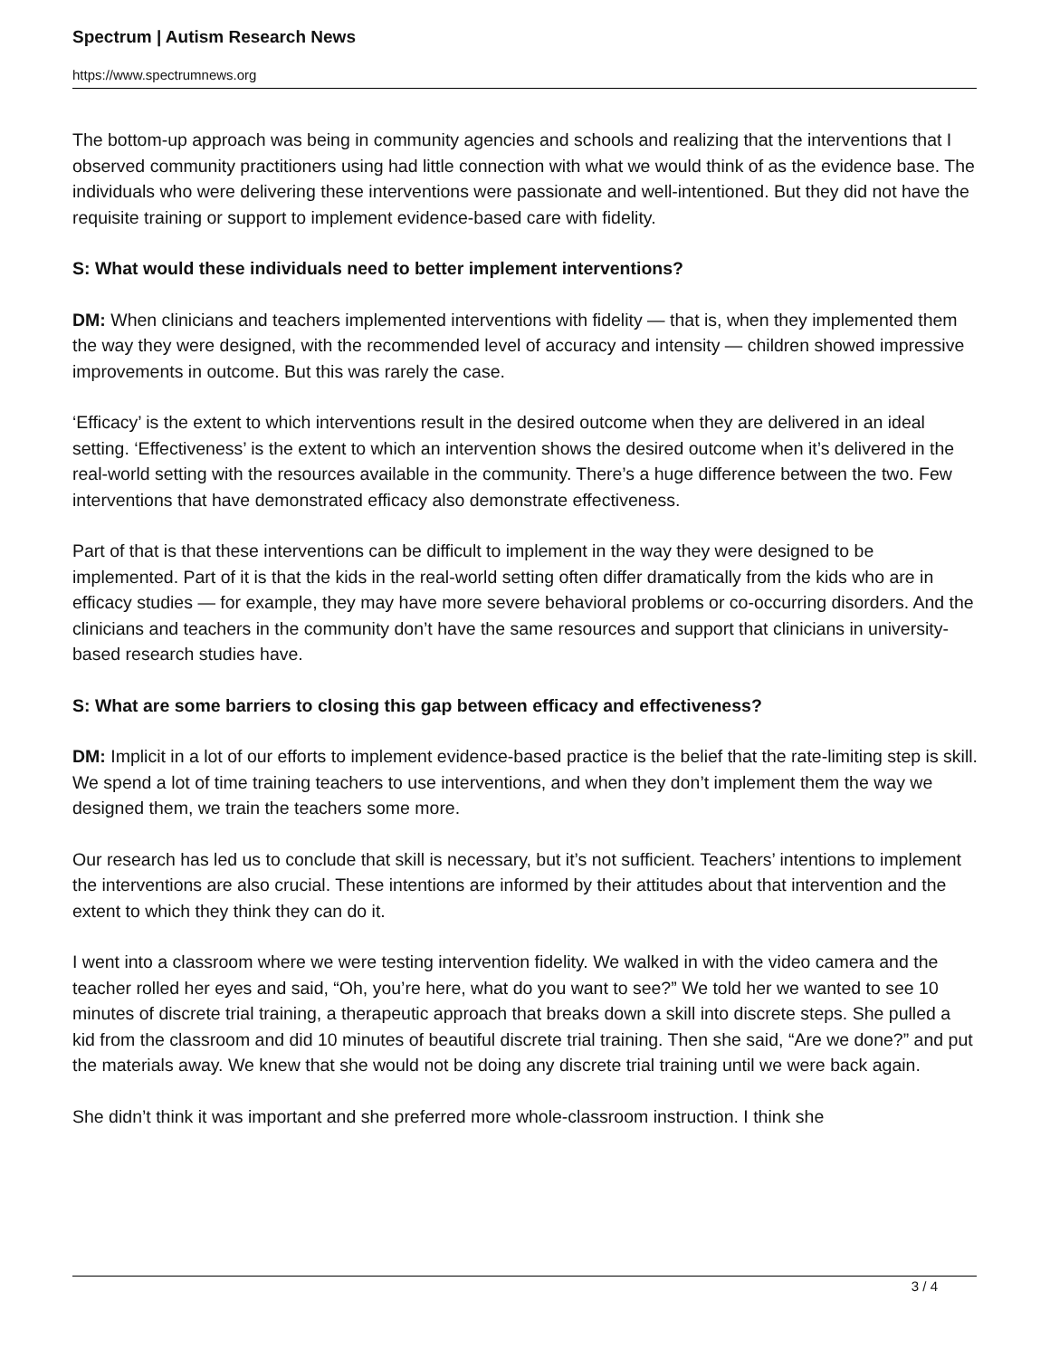Spectrum | Autism Research News
https://www.spectrumnews.org
The bottom-up approach was being in community agencies and schools and realizing that the interventions that I observed community practitioners using had little connection with what we would think of as the evidence base. The individuals who were delivering these interventions were passionate and well-intentioned. But they did not have the requisite training or support to implement evidence-based care with fidelity.
S: What would these individuals need to better implement interventions?
DM: When clinicians and teachers implemented interventions with fidelity — that is, when they implemented them the way they were designed, with the recommended level of accuracy and intensity — children showed impressive improvements in outcome. But this was rarely the case.
‘Efficacy’ is the extent to which interventions result in the desired outcome when they are delivered in an ideal setting. ‘Effectiveness’ is the extent to which an intervention shows the desired outcome when it’s delivered in the real-world setting with the resources available in the community. There’s a huge difference between the two. Few interventions that have demonstrated efficacy also demonstrate effectiveness.
Part of that is that these interventions can be difficult to implement in the way they were designed to be implemented. Part of it is that the kids in the real-world setting often differ dramatically from the kids who are in efficacy studies — for example, they may have more severe behavioral problems or co-occurring disorders. And the clinicians and teachers in the community don’t have the same resources and support that clinicians in university-based research studies have.
S: What are some barriers to closing this gap between efficacy and effectiveness?
DM: Implicit in a lot of our efforts to implement evidence-based practice is the belief that the rate-limiting step is skill. We spend a lot of time training teachers to use interventions, and when they don’t implement them the way we designed them, we train the teachers some more.
Our research has led us to conclude that skill is necessary, but it’s not sufficient. Teachers’ intentions to implement the interventions are also crucial. These intentions are informed by their attitudes about that intervention and the extent to which they think they can do it.
I went into a classroom where we were testing intervention fidelity. We walked in with the video camera and the teacher rolled her eyes and said, “Oh, you’re here, what do you want to see?” We told her we wanted to see 10 minutes of discrete trial training, a therapeutic approach that breaks down a skill into discrete steps. She pulled a kid from the classroom and did 10 minutes of beautiful discrete trial training. Then she said, “Are we done?” and put the materials away. We knew that she would not be doing any discrete trial training until we were back again.
She didn’t think it was important and she preferred more whole-classroom instruction. I think she
3 / 4